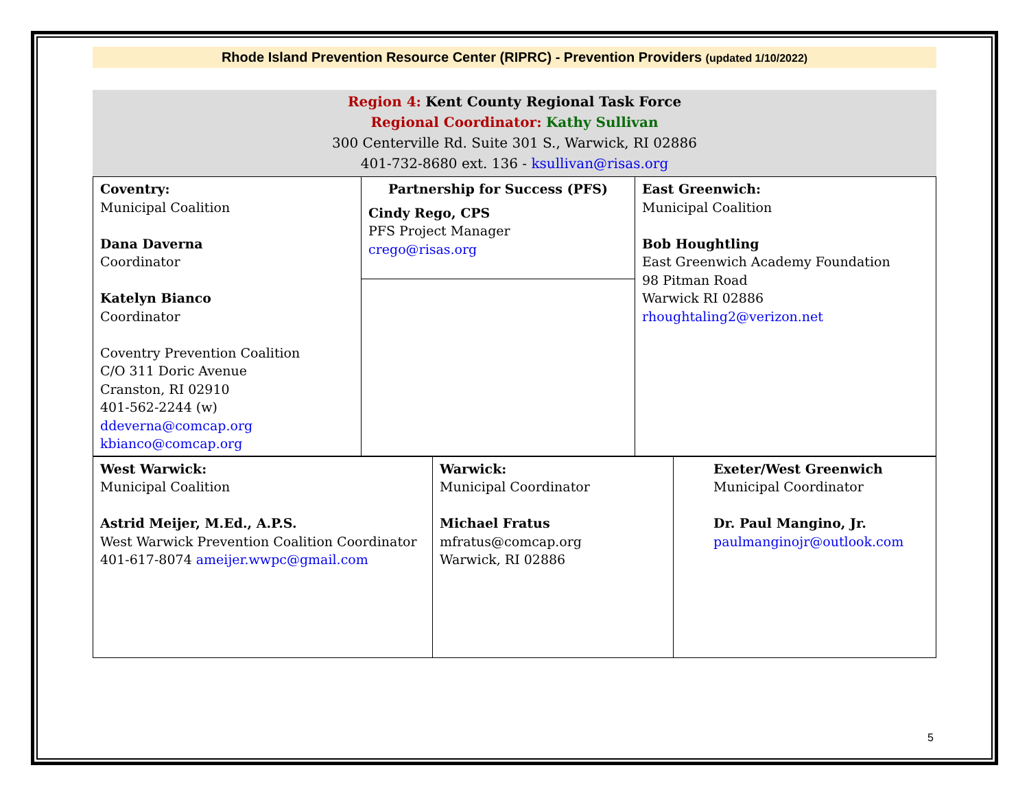Rhode Island Prevention Resource Center (RIPRC) - Prevention Providers (updated 1/10/2022)
Region 4: Kent County Regional Task Force
Regional Coordinator: Kathy Sullivan
300 Centerville Rd. Suite 301 S., Warwick, RI 02886
401-732-8680 ext. 136 - ksullivan@risas.org
| Coventry: Municipal Coalition Dana Daverna Coordinator Katelyn Bianco Coordinator Coventry Prevention Coalition C/O 311 Doric Avenue Cranston, RI 02910 401-562-2244 (w) ddeverna@comcap.org kbianco@comcap.org | Partnership for Success (PFS) Cindy Rego, CPS PFS Project Manager crego@risas.org | East Greenwich: Municipal Coalition Bob Houghtling East Greenwich Academy Foundation 98 Pitman Road Warwick RI 02886 rhoughtaling2@verizon.net |
| West Warwick: Municipal Coalition Astrid Meijer, M.Ed., A.P.S. West Warwick Prevention Coalition Coordinator 401-617-8074 ameijer.wwpc@gmail.com | Warwick: Municipal Coordinator Michael Fratus mfratus@comcap.org Warwick, RI 02886 | Exeter/West Greenwich Municipal Coordinator Dr. Paul Mangino, Jr. paulmanginojr@outlook.com |
5